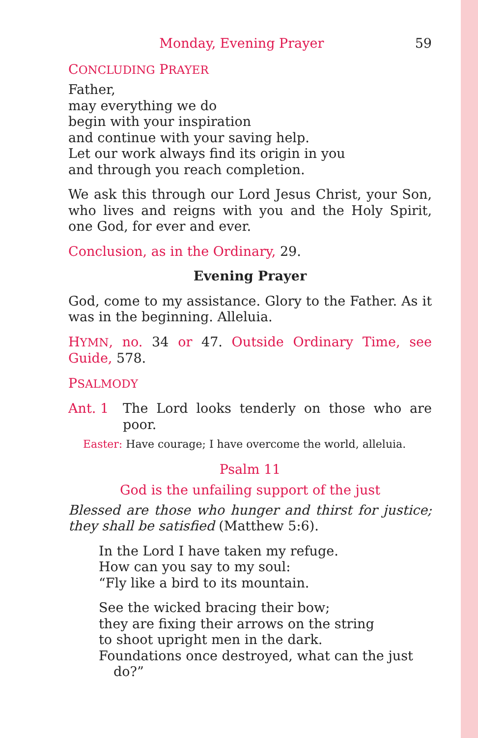Monday, Evening Prayer 59
CONCLUDING PRAYER
Father,
may everything we do
begin with your inspiration
and continue with your saving help.
Let our work always find its origin in you
and through you reach completion.
We ask this through our Lord Jesus Christ, your Son, who lives and reigns with you and the Holy Spirit, one God, for ever and ever.
Conclusion, as in the Ordinary, 29.
Evening Prayer
God, come to my assistance. Glory to the Father. As it was in the beginning. Alleluia.
HYMN, no. 34 or 47. Outside Ordinary Time, see Guide, 578.
PSALMODY
Ant. 1 The Lord looks tenderly on those who are poor.
Easter: Have courage; I have overcome the world, alleluia.
Psalm 11
God is the unfailing support of the just
Blessed are those who hunger and thirst for justice; they shall be satisfied (Matthew 5:6).
In the Lord I have taken my refuge.
How can you say to my soul:
“Fly like a bird to its mountain.
See the wicked bracing their bow;
they are fixing their arrows on the string
to shoot upright men in the dark.
Foundations once destroyed, what can the just do?”